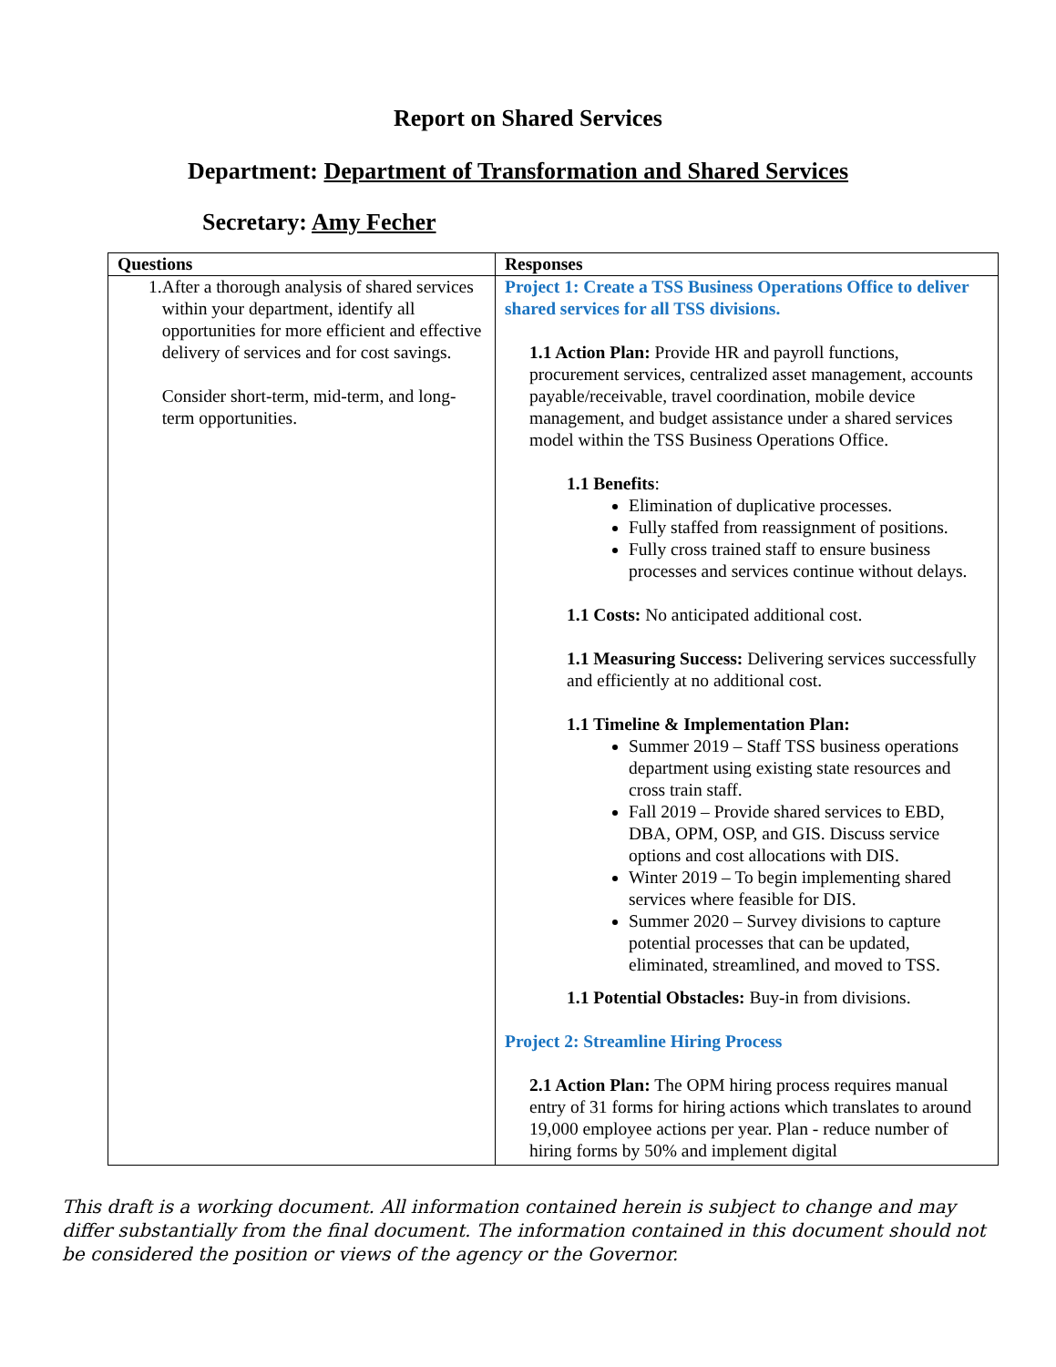Report on Shared Services
Department: Department of Transformation and Shared Services
Secretary: Amy Fecher
| Questions | Responses |
| --- | --- |
| 1. After a thorough analysis of shared services within your department, identify all opportunities for more efficient and effective delivery of services and for cost savings. Consider short-term, mid-term, and long-term opportunities. | Project 1: Create a TSS Business Operations Office to deliver shared services for all TSS divisions. 1.1 Action Plan: Provide HR and payroll functions, procurement services, centralized asset management, accounts payable/receivable, travel coordination, mobile device management, and budget assistance under a shared services model within the TSS Business Operations Office. 1.1 Benefits : Elimination of duplicative processes. Fully staffed from reassignment of positions. Fully cross trained staff to ensure business processes and services continue without delays. 1.1 Costs: No anticipated additional cost. 1.1 Measuring Success: Delivering services successfully and efficiently at no additional cost. 1.1 Timeline & Implementation Plan: Summer 2019 – Staff TSS business operations department using existing state resources and cross train staff. Fall 2019 – Provide shared services to EBD, DBA, OPM, OSP, and GIS. Discuss service options and cost allocations with DIS. Winter 2019 – To begin implementing shared services where feasible for DIS. Summer 2020 – Survey divisions to capture potential processes that can be updated, eliminated, streamlined, and moved to TSS. 1.1 Potential Obstacles: Buy-in from divisions. Project 2: Streamline Hiring Process 2.1 Action Plan: The OPM hiring process requires manual entry of 31 forms for hiring actions which translates to around 19,000 employee actions per year. Plan - reduce number of hiring forms by 50% and implement digital |
This draft is a working document. All information contained herein is subject to change and may differ substantially from the final document. The information contained in this document should not be considered the position or views of the agency or the Governor.